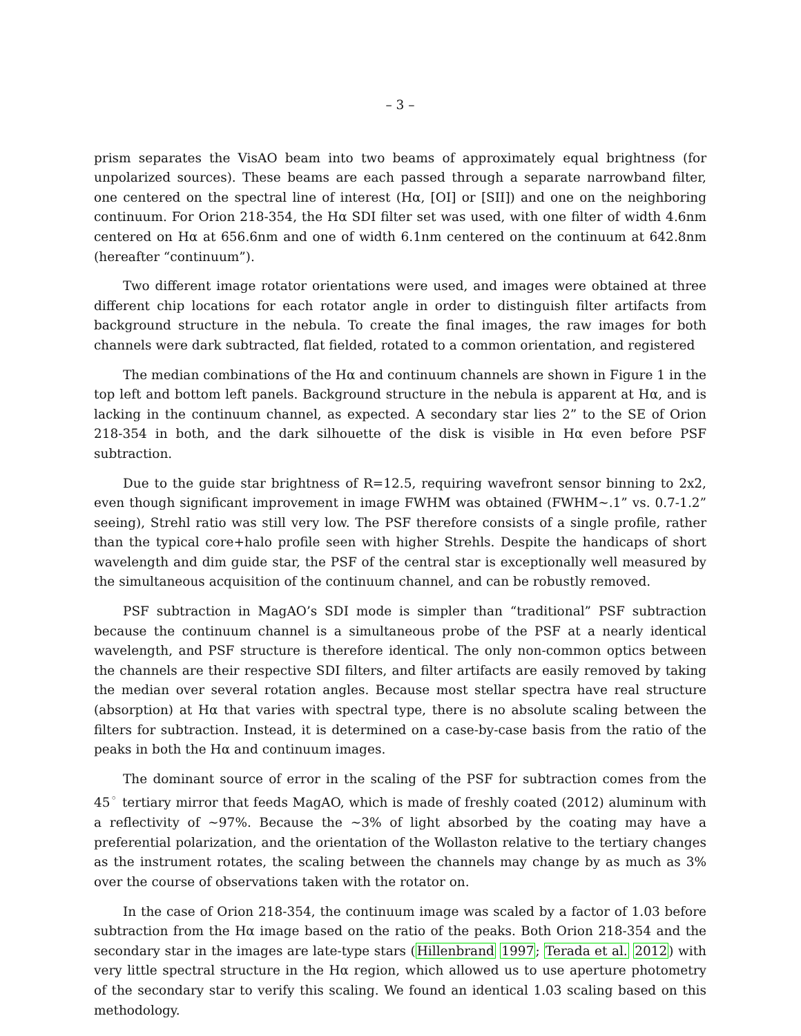– 3 –
prism separates the VisAO beam into two beams of approximately equal brightness (for unpolarized sources). These beams are each passed through a separate narrowband filter, one centered on the spectral line of interest (Hα, [OI] or [SII]) and one on the neighboring continuum. For Orion 218-354, the Hα SDI filter set was used, with one filter of width 4.6nm centered on Hα at 656.6nm and one of width 6.1nm centered on the continuum at 642.8nm (hereafter “continuum”).
Two different image rotator orientations were used, and images were obtained at three different chip locations for each rotator angle in order to distinguish filter artifacts from background structure in the nebula. To create the final images, the raw images for both channels were dark subtracted, flat fielded, rotated to a common orientation, and registered
The median combinations of the Hα and continuum channels are shown in Figure 1 in the top left and bottom left panels. Background structure in the nebula is apparent at Hα, and is lacking in the continuum channel, as expected. A secondary star lies 2” to the SE of Orion 218-354 in both, and the dark silhouette of the disk is visible in Hα even before PSF subtraction.
Due to the guide star brightness of R=12.5, requiring wavefront sensor binning to 2x2, even though significant improvement in image FWHM was obtained (FWHM∼.1” vs. 0.7-1.2” seeing), Strehl ratio was still very low. The PSF therefore consists of a single profile, rather than the typical core+halo profile seen with higher Strehls. Despite the handicaps of short wavelength and dim guide star, the PSF of the central star is exceptionally well measured by the simultaneous acquisition of the continuum channel, and can be robustly removed.
PSF subtraction in MagAO’s SDI mode is simpler than “traditional” PSF subtraction because the continuum channel is a simultaneous probe of the PSF at a nearly identical wavelength, and PSF structure is therefore identical. The only non-common optics between the channels are their respective SDI filters, and filter artifacts are easily removed by taking the median over several rotation angles. Because most stellar spectra have real structure (absorption) at Hα that varies with spectral type, there is no absolute scaling between the filters for subtraction. Instead, it is determined on a case-by-case basis from the ratio of the peaks in both the Hα and continuum images.
The dominant source of error in the scaling of the PSF for subtraction comes from the 45<sup>◦</sup> tertiary mirror that feeds MagAO, which is made of freshly coated (2012) aluminum with a reflectivity of ∼97%. Because the ∼3% of light absorbed by the coating may have a preferential polarization, and the orientation of the Wollaston relative to the tertiary changes as the instrument rotates, the scaling between the channels may change by as much as 3% over the course of observations taken with the rotator on.
In the case of Orion 218-354, the continuum image was scaled by a factor of 1.03 before subtraction from the Hα image based on the ratio of the peaks. Both Orion 218-354 and the secondary star in the images are late-type stars (Hillenbrand 1997; Terada et al. 2012) with very little spectral structure in the Hα region, which allowed us to use aperture photometry of the secondary star to verify this scaling. We found an identical 1.03 scaling based on this methodology.